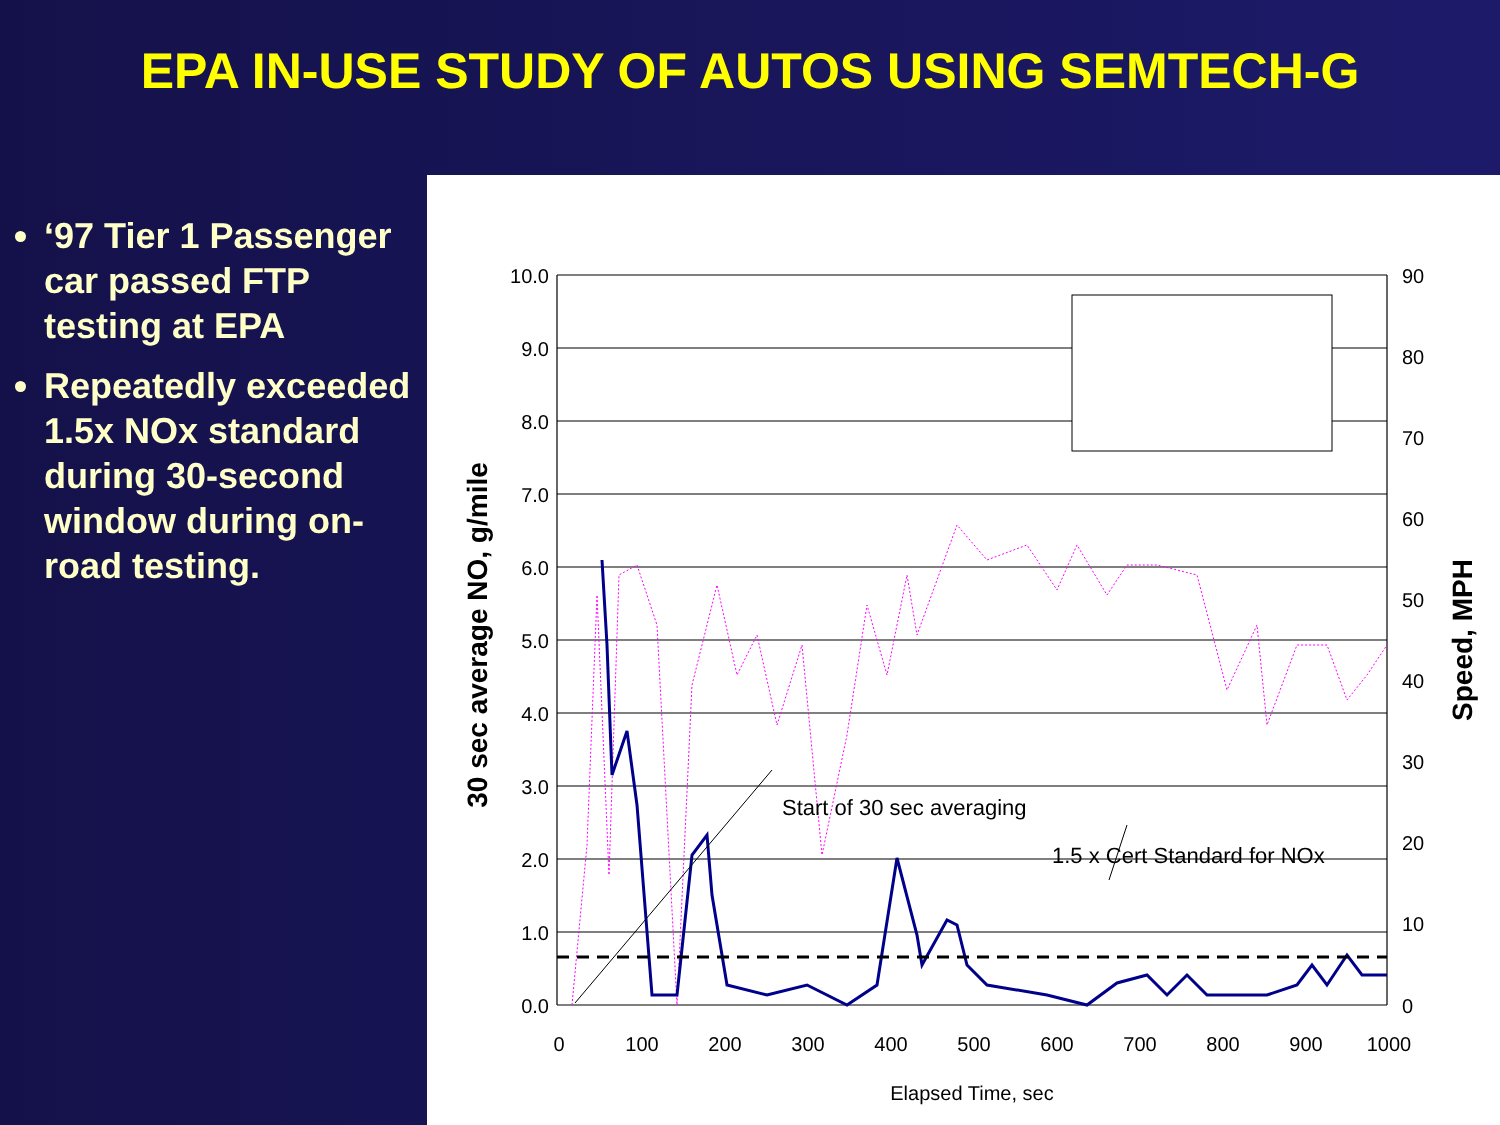EPA IN-USE STUDY OF AUTOS USING SEMTECH-G
‘97 Tier 1 Passenger car passed FTP testing at EPA
Repeatedly exceeded 1.5x NOx standard during 30-second window during on-road testing.
10.0
9.0
8.0
7.0
6.0
5.0
4.0
3.0
2.0
1.0
0.0
90
80
70
60
50
40
30
20
10
0
0
100
200
300
400
500
600
700
800
900
1000
Elapsed Time, sec
Start of 30 sec averaging
1.5 x Cert Standard for NOx
30 sec average NO, g/mile
Speed, MPH